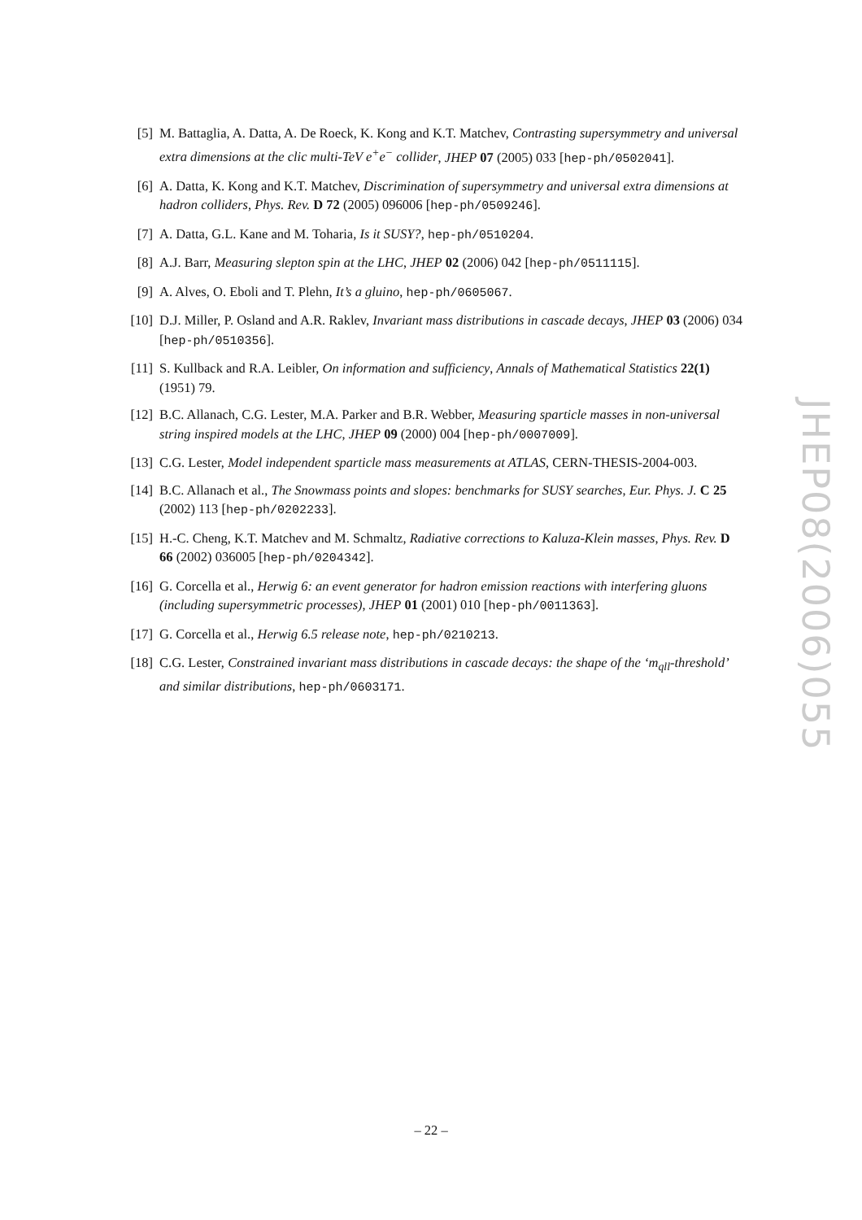[5] M. Battaglia, A. Datta, A. De Roeck, K. Kong and K.T. Matchev, Contrasting supersymmetry and universal extra dimensions at the clic multi-TeV e<sup>+</sup>e<sup>−</sup> collider, JHEP 07 (2005) 033 [hep-ph/0502041].
[6] A. Datta, K. Kong and K.T. Matchev, Discrimination of supersymmetry and universal extra dimensions at hadron colliders, Phys. Rev. D 72 (2005) 096006 [hep-ph/0509246].
[7] A. Datta, G.L. Kane and M. Toharia, Is it SUSY?, hep-ph/0510204.
[8] A.J. Barr, Measuring slepton spin at the LHC, JHEP 02 (2006) 042 [hep-ph/0511115].
[9] A. Alves, O. Eboli and T. Plehn, It’s a gluino, hep-ph/0605067.
[10] D.J. Miller, P. Osland and A.R. Raklev, Invariant mass distributions in cascade decays, JHEP 03 (2006) 034 [hep-ph/0510356].
[11] S. Kullback and R.A. Leibler, On information and sufficiency, Annals of Mathematical Statistics 22(1) (1951) 79.
[12] B.C. Allanach, C.G. Lester, M.A. Parker and B.R. Webber, Measuring sparticle masses in non-universal string inspired models at the LHC, JHEP 09 (2000) 004 [hep-ph/0007009].
[13] C.G. Lester, Model independent sparticle mass measurements at ATLAS, CERN-THESIS-2004-003.
[14] B.C. Allanach et al., The Snowmass points and slopes: benchmarks for SUSY searches, Eur. Phys. J. C 25 (2002) 113 [hep-ph/0202233].
[15] H.-C. Cheng, K.T. Matchev and M. Schmaltz, Radiative corrections to Kaluza-Klein masses, Phys. Rev. D 66 (2002) 036005 [hep-ph/0204342].
[16] G. Corcella et al., Herwig 6: an event generator for hadron emission reactions with interfering gluons (including supersymmetric processes), JHEP 01 (2001) 010 [hep-ph/0011363].
[17] G. Corcella et al., Herwig 6.5 release note, hep-ph/0210213.
[18] C.G. Lester, Constrained invariant mass distributions in cascade decays: the shape of the ‘m<sub>qll</sub>-threshold’ and similar distributions, hep-ph/0603171.
JHEP08(2006)055
– 22 –